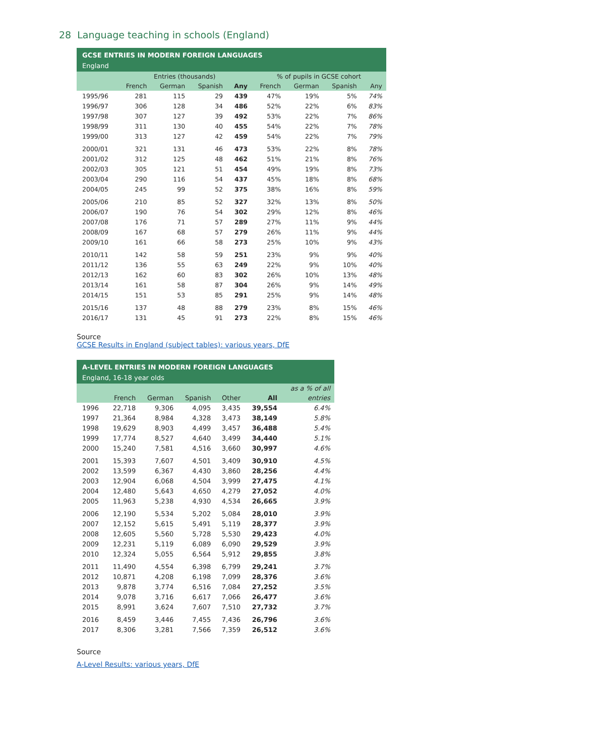28 Language teaching in schools (England)
GCSE ENTRIES IN MODERN FOREIGN LANGUAGES
England
| | Entries (thousands) | | | | % of pupils in GCSE cohort | | | |
| --- | --- | --- | --- | --- | --- | --- | --- | --- |
| | French | German | Spanish | Any | French | German | Spanish | Any |
| 1995/96 | 281 | 115 | 29 | 439 | 47% | 19% | 5% | 74% |
| 1996/97 | 306 | 128 | 34 | 486 | 52% | 22% | 6% | 83% |
| 1997/98 | 307 | 127 | 39 | 492 | 53% | 22% | 7% | 86% |
| 1998/99 | 311 | 130 | 40 | 455 | 54% | 22% | 7% | 78% |
| 1999/00 | 313 | 127 | 42 | 459 | 54% | 22% | 7% | 79% |
| 2000/01 | 321 | 131 | 46 | 473 | 53% | 22% | 8% | 78% |
| 2001/02 | 312 | 125 | 48 | 462 | 51% | 21% | 8% | 76% |
| 2002/03 | 305 | 121 | 51 | 454 | 49% | 19% | 8% | 73% |
| 2003/04 | 290 | 116 | 54 | 437 | 45% | 18% | 8% | 68% |
| 2004/05 | 245 | 99 | 52 | 375 | 38% | 16% | 8% | 59% |
| 2005/06 | 210 | 85 | 52 | 327 | 32% | 13% | 8% | 50% |
| 2006/07 | 190 | 76 | 54 | 302 | 29% | 12% | 8% | 46% |
| 2007/08 | 176 | 71 | 57 | 289 | 27% | 11% | 9% | 44% |
| 2008/09 | 167 | 68 | 57 | 279 | 26% | 11% | 9% | 44% |
| 2009/10 | 161 | 66 | 58 | 273 | 25% | 10% | 9% | 43% |
| 2010/11 | 142 | 58 | 59 | 251 | 23% | 9% | 9% | 40% |
| 2011/12 | 136 | 55 | 63 | 249 | 22% | 9% | 10% | 40% |
| 2012/13 | 162 | 60 | 83 | 302 | 26% | 10% | 13% | 48% |
| 2013/14 | 161 | 58 | 87 | 304 | 26% | 9% | 14% | 49% |
| 2014/15 | 151 | 53 | 85 | 291 | 25% | 9% | 14% | 48% |
| 2015/16 | 137 | 48 | 88 | 279 | 23% | 8% | 15% | 46% |
| 2016/17 | 131 | 45 | 91 | 273 | 22% | 8% | 15% | 46% |
Source
GCSE Results in England (subject tables): various years, DfE
A-LEVEL ENTRIES IN MODERN FOREIGN LANGUAGES
England, 16-18 year olds
| | | | | | | as a % of all |
| --- | --- | --- | --- | --- | --- | --- |
| | French | German | Spanish | Other | All | entries |
| 1996 | 22,718 | 9,306 | 4,095 | 3,435 | 39,554 | 6.4% |
| 1997 | 21,364 | 8,984 | 4,328 | 3,473 | 38,149 | 5.8% |
| 1998 | 19,629 | 8,903 | 4,499 | 3,457 | 36,488 | 5.4% |
| 1999 | 17,774 | 8,527 | 4,640 | 3,499 | 34,440 | 5.1% |
| 2000 | 15,240 | 7,581 | 4,516 | 3,660 | 30,997 | 4.6% |
| 2001 | 15,393 | 7,607 | 4,501 | 3,409 | 30,910 | 4.5% |
| 2002 | 13,599 | 6,367 | 4,430 | 3,860 | 28,256 | 4.4% |
| 2003 | 12,904 | 6,068 | 4,504 | 3,999 | 27,475 | 4.1% |
| 2004 | 12,480 | 5,643 | 4,650 | 4,279 | 27,052 | 4.0% |
| 2005 | 11,963 | 5,238 | 4,930 | 4,534 | 26,665 | 3.9% |
| 2006 | 12,190 | 5,534 | 5,202 | 5,084 | 28,010 | 3.9% |
| 2007 | 12,152 | 5,615 | 5,491 | 5,119 | 28,377 | 3.9% |
| 2008 | 12,605 | 5,560 | 5,728 | 5,530 | 29,423 | 4.0% |
| 2009 | 12,231 | 5,119 | 6,089 | 6,090 | 29,529 | 3.9% |
| 2010 | 12,324 | 5,055 | 6,564 | 5,912 | 29,855 | 3.8% |
| 2011 | 11,490 | 4,554 | 6,398 | 6,799 | 29,241 | 3.7% |
| 2012 | 10,871 | 4,208 | 6,198 | 7,099 | 28,376 | 3.6% |
| 2013 | 9,878 | 3,774 | 6,516 | 7,084 | 27,252 | 3.5% |
| 2014 | 9,078 | 3,716 | 6,617 | 7,066 | 26,477 | 3.6% |
| 2015 | 8,991 | 3,624 | 7,607 | 7,510 | 27,732 | 3.7% |
| 2016 | 8,459 | 3,446 | 7,455 | 7,436 | 26,796 | 3.6% |
| 2017 | 8,306 | 3,281 | 7,566 | 7,359 | 26,512 | 3.6% |
Source
A-Level Results: various years, DfE